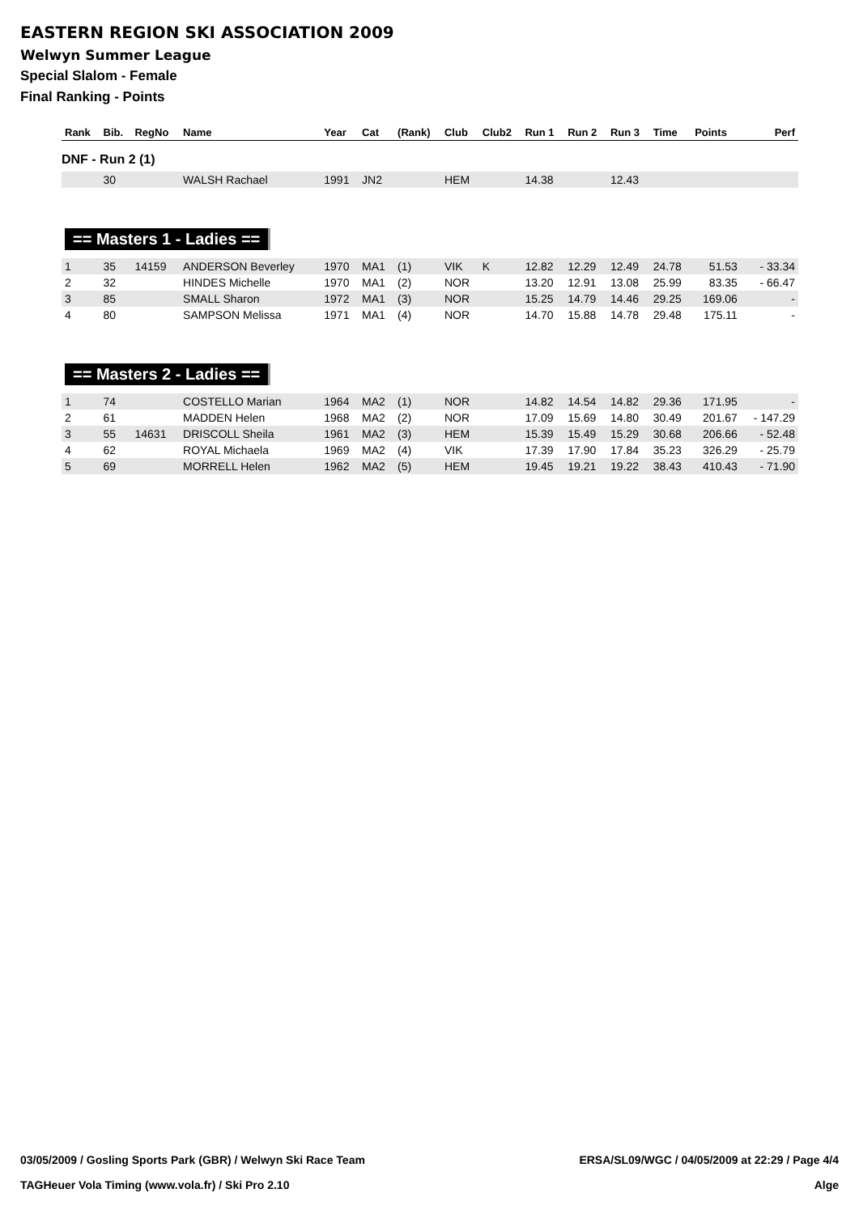EASTERN REGION SKI ASSOCIATION 2009
Welwyn Summer League
Special Slalom - Female
Final Ranking - Points
| Rank | Bib. | RegNo | Name | Year | Cat | (Rank) | Club | Club2 | Run 1 | Run 2 | Run 3 | Time | Points | Perf |
| --- | --- | --- | --- | --- | --- | --- | --- | --- | --- | --- | --- | --- | --- | --- |
| DNF - Run 2 (1) | | | | | | | | | | | | | | |
| | 30 | | WALSH Rachael | 1991 | JN2 | | HEM | | 14.38 | | 12.43 | | | |
| == Masters 1 - Ladies == | | | | | | | | | | | | | | |
| 1 | 35 | 14159 | ANDERSON Beverley | 1970 | MA1 | (1) | VIK | K | 12.82 | 12.29 | 12.49 | 24.78 | 51.53 | - 33.34 |
| 2 | 32 | | HINDES Michelle | 1970 | MA1 | (2) | NOR | | 13.20 | 12.91 | 13.08 | 25.99 | 83.35 | - 66.47 |
| 3 | 85 | | SMALL Sharon | 1972 | MA1 | (3) | NOR | | 15.25 | 14.79 | 14.46 | 29.25 | 169.06 | - |
| 4 | 80 | | SAMPSON Melissa | 1971 | MA1 | (4) | NOR | | 14.70 | 15.88 | 14.78 | 29.48 | 175.11 | - |
| == Masters 2 - Ladies == | | | | | | | | | | | | | | |
| 1 | 74 | | COSTELLO Marian | 1964 | MA2 | (1) | NOR | | 14.82 | 14.54 | 14.82 | 29.36 | 171.95 | - |
| 2 | 61 | | MADDEN Helen | 1968 | MA2 | (2) | NOR | | 17.09 | 15.69 | 14.80 | 30.49 | 201.67 | - 147.29 |
| 3 | 55 | 14631 | DRISCOLL Sheila | 1961 | MA2 | (3) | HEM | | 15.39 | 15.49 | 15.29 | 30.68 | 206.66 | - 52.48 |
| 4 | 62 | | ROYAL Michaela | 1969 | MA2 | (4) | VIK | | 17.39 | 17.90 | 17.84 | 35.23 | 326.29 | - 25.79 |
| 5 | 69 | | MORRELL Helen | 1962 | MA2 | (5) | HEM | | 19.45 | 19.21 | 19.22 | 38.43 | 410.43 | - 71.90 |
03/05/2009 / Gosling Sports Park (GBR) / Welwyn Ski Race Team ERSA/SL09/WGC / 04/05/2009 at 22:29 / Page 4/4
TAGHeuer Vola Timing (www.vola.fr) / Ski Pro 2.10 Alge